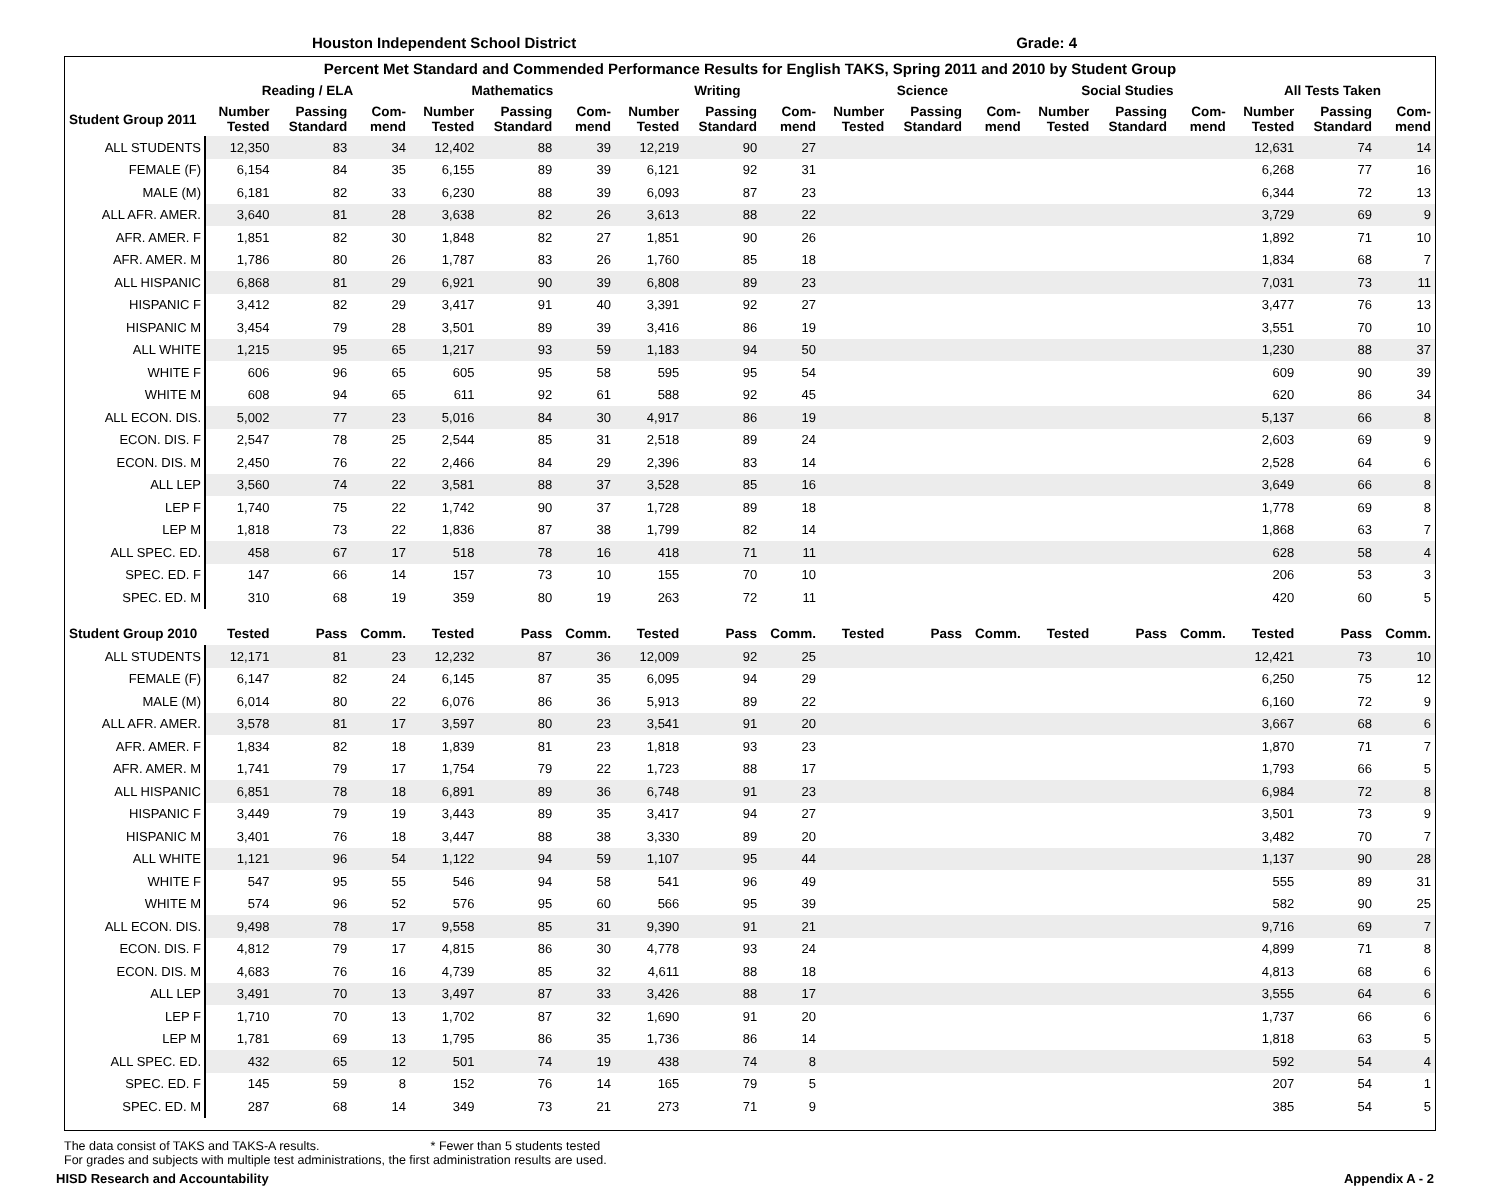Houston Independent School District Grade: 4
| Percent Met Standard and Commended Performance Results for English TAKS, Spring 2011 and 2010 by Student Group | | | | | | | | | | | | | | | | | | |
| --- | --- | --- | --- | --- | --- | --- | --- | --- | --- | --- | --- | --- | --- | --- | --- | --- | --- | --- |
| | Reading / ELA | | | Mathematics | | | Writing | | | Science | | | Social Studies | | | All Tests Taken | | |
| Student Group 2011 | Number Tested | Passing Standard | Com-mend | Number Tested | Passing Standard | Com-mend | Number Tested | Passing Standard | Com-mend | Number Tested | Passing Standard | Com-mend | Number Tested | Passing Standard | Com-mend | Number Tested | Passing Standard | Com-mend |
| ALL STUDENTS | 12,350 | 83 | 34 | 12,402 | 88 | 39 | 12,219 | 90 | 27 | | | | | | | 12,631 | 74 | 14 |
| FEMALE (F) | 6,154 | 84 | 35 | 6,155 | 89 | 39 | 6,121 | 92 | 31 | | | | | | | 6,268 | 77 | 16 |
| MALE (M) | 6,181 | 82 | 33 | 6,230 | 88 | 39 | 6,093 | 87 | 23 | | | | | | | 6,344 | 72 | 13 |
| ALL AFR. AMER. | 3,640 | 81 | 28 | 3,638 | 82 | 26 | 3,613 | 88 | 22 | | | | | | | 3,729 | 69 | 9 |
| AFR. AMER. F | 1,851 | 82 | 30 | 1,848 | 82 | 27 | 1,851 | 90 | 26 | | | | | | | 1,892 | 71 | 10 |
| AFR. AMER. M | 1,786 | 80 | 26 | 1,787 | 83 | 26 | 1,760 | 85 | 18 | | | | | | | 1,834 | 68 | 7 |
| ALL HISPANIC | 6,868 | 81 | 29 | 6,921 | 90 | 39 | 6,808 | 89 | 23 | | | | | | | 7,031 | 73 | 11 |
| HISPANIC F | 3,412 | 82 | 29 | 3,417 | 91 | 40 | 3,391 | 92 | 27 | | | | | | | 3,477 | 76 | 13 |
| HISPANIC M | 3,454 | 79 | 28 | 3,501 | 89 | 39 | 3,416 | 86 | 19 | | | | | | | 3,551 | 70 | 10 |
| ALL WHITE | 1,215 | 95 | 65 | 1,217 | 93 | 59 | 1,183 | 94 | 50 | | | | | | | 1,230 | 88 | 37 |
| WHITE F | 606 | 96 | 65 | 605 | 95 | 58 | 595 | 95 | 54 | | | | | | | 609 | 90 | 39 |
| WHITE M | 608 | 94 | 65 | 611 | 92 | 61 | 588 | 92 | 45 | | | | | | | 620 | 86 | 34 |
| ALL ECON. DIS. | 5,002 | 77 | 23 | 5,016 | 84 | 30 | 4,917 | 86 | 19 | | | | | | | 5,137 | 66 | 8 |
| ECON. DIS. F | 2,547 | 78 | 25 | 2,544 | 85 | 31 | 2,518 | 89 | 24 | | | | | | | 2,603 | 69 | 9 |
| ECON. DIS. M | 2,450 | 76 | 22 | 2,466 | 84 | 29 | 2,396 | 83 | 14 | | | | | | | 2,528 | 64 | 6 |
| ALL LEP | 3,560 | 74 | 22 | 3,581 | 88 | 37 | 3,528 | 85 | 16 | | | | | | | 3,649 | 66 | 8 |
| LEP F | 1,740 | 75 | 22 | 1,742 | 90 | 37 | 1,728 | 89 | 18 | | | | | | | 1,778 | 69 | 8 |
| LEP M | 1,818 | 73 | 22 | 1,836 | 87 | 38 | 1,799 | 82 | 14 | | | | | | | 1,868 | 63 | 7 |
| ALL SPEC. ED. | 458 | 67 | 17 | 518 | 78 | 16 | 418 | 71 | 11 | | | | | | | 628 | 58 | 4 |
| SPEC. ED. F | 147 | 66 | 14 | 157 | 73 | 10 | 155 | 70 | 10 | | | | | | | 206 | 53 | 3 |
| SPEC. ED. M | 310 | 68 | 19 | 359 | 80 | 19 | 263 | 72 | 11 | | | | | | | 420 | 60 | 5 |
| Student Group 2010 | Tested | Pass | Comm. | Tested | Pass | Comm. | Tested | Pass | Comm. | Tested | Pass | Comm. | Tested | Pass | Comm. | Tested | Pass | Comm. |
| ALL STUDENTS | 12,171 | 81 | 23 | 12,232 | 87 | 36 | 12,009 | 92 | 25 | | | | | | | 12,421 | 73 | 10 |
| FEMALE (F) | 6,147 | 82 | 24 | 6,145 | 87 | 35 | 6,095 | 94 | 29 | | | | | | | 6,250 | 75 | 12 |
| MALE (M) | 6,014 | 80 | 22 | 6,076 | 86 | 36 | 5,913 | 89 | 22 | | | | | | | 6,160 | 72 | 9 |
| ALL AFR. AMER. | 3,578 | 81 | 17 | 3,597 | 80 | 23 | 3,541 | 91 | 20 | | | | | | | 3,667 | 68 | 6 |
| AFR. AMER. F | 1,834 | 82 | 18 | 1,839 | 81 | 23 | 1,818 | 93 | 23 | | | | | | | 1,870 | 71 | 7 |
| AFR. AMER. M | 1,741 | 79 | 17 | 1,754 | 79 | 22 | 1,723 | 88 | 17 | | | | | | | 1,793 | 66 | 5 |
| ALL HISPANIC | 6,851 | 78 | 18 | 6,891 | 89 | 36 | 6,748 | 91 | 23 | | | | | | | 6,984 | 72 | 8 |
| HISPANIC F | 3,449 | 79 | 19 | 3,443 | 89 | 35 | 3,417 | 94 | 27 | | | | | | | 3,501 | 73 | 9 |
| HISPANIC M | 3,401 | 76 | 18 | 3,447 | 88 | 38 | 3,330 | 89 | 20 | | | | | | | 3,482 | 70 | 7 |
| ALL WHITE | 1,121 | 96 | 54 | 1,122 | 94 | 59 | 1,107 | 95 | 44 | | | | | | | 1,137 | 90 | 28 |
| WHITE F | 547 | 95 | 55 | 546 | 94 | 58 | 541 | 96 | 49 | | | | | | | 555 | 89 | 31 |
| WHITE M | 574 | 96 | 52 | 576 | 95 | 60 | 566 | 95 | 39 | | | | | | | 582 | 90 | 25 |
| ALL ECON. DIS. | 9,498 | 78 | 17 | 9,558 | 85 | 31 | 9,390 | 91 | 21 | | | | | | | 9,716 | 69 | 7 |
| ECON. DIS. F | 4,812 | 79 | 17 | 4,815 | 86 | 30 | 4,778 | 93 | 24 | | | | | | | 4,899 | 71 | 8 |
| ECON. DIS. M | 4,683 | 76 | 16 | 4,739 | 85 | 32 | 4,611 | 88 | 18 | | | | | | | 4,813 | 68 | 6 |
| ALL LEP | 3,491 | 70 | 13 | 3,497 | 87 | 33 | 3,426 | 88 | 17 | | | | | | | 3,555 | 64 | 6 |
| LEP F | 1,710 | 70 | 13 | 1,702 | 87 | 32 | 1,690 | 91 | 20 | | | | | | | 1,737 | 66 | 6 |
| LEP M | 1,781 | 69 | 13 | 1,795 | 86 | 35 | 1,736 | 86 | 14 | | | | | | | 1,818 | 63 | 5 |
| ALL SPEC. ED. | 432 | 65 | 12 | 501 | 74 | 19 | 438 | 74 | 8 | | | | | | | 592 | 54 | 4 |
| SPEC. ED. F | 145 | 59 | 8 | 152 | 76 | 14 | 165 | 79 | 5 | | | | | | | 207 | 54 | 1 |
| SPEC. ED. M | 287 | 68 | 14 | 349 | 73 | 21 | 273 | 71 | 9 | | | | | | | 385 | 54 | 5 |
The data consist of TAKS and TAKS-A results. * Fewer than 5 students tested
For grades and subjects with multiple test administrations, the first administration results are used.
HISD Research and Accountability Appendix A - 2